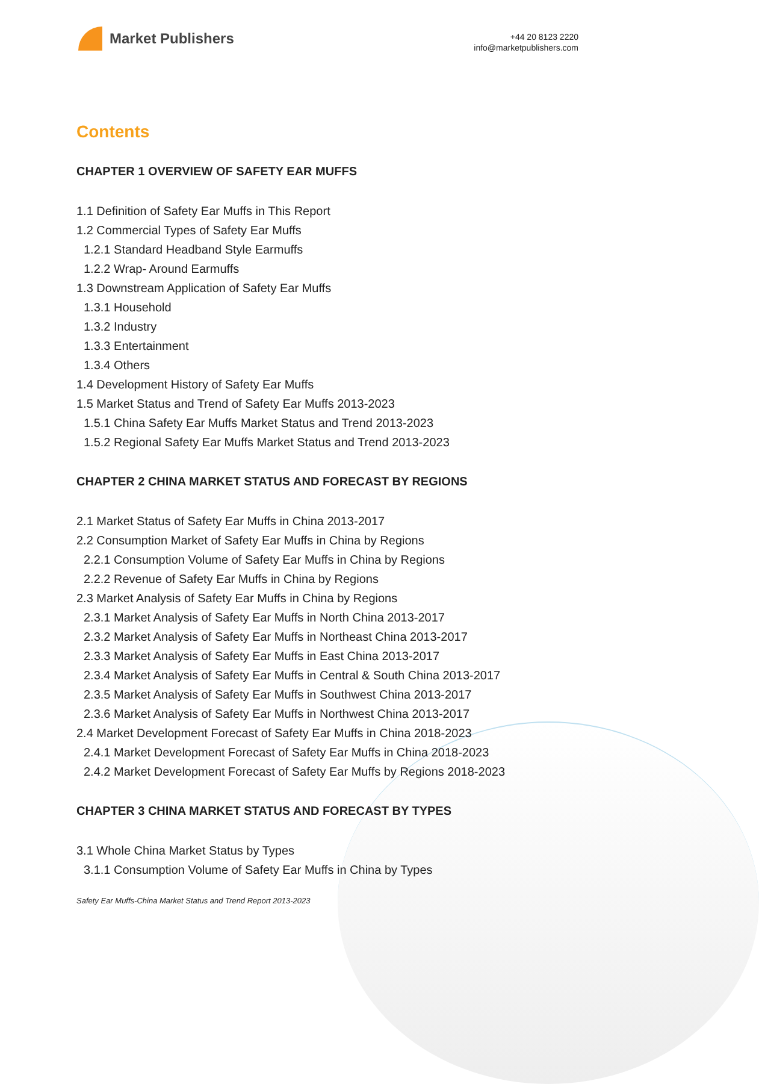Market Publishers
+44 20 8123 2220
info@marketpublishers.com
Contents
CHAPTER 1 OVERVIEW OF SAFETY EAR MUFFS
1.1 Definition of Safety Ear Muffs in This Report
1.2 Commercial Types of Safety Ear Muffs
1.2.1 Standard Headband Style Earmuffs
1.2.2 Wrap- Around Earmuffs
1.3 Downstream Application of Safety Ear Muffs
1.3.1 Household
1.3.2 Industry
1.3.3 Entertainment
1.3.4 Others
1.4 Development History of Safety Ear Muffs
1.5 Market Status and Trend of Safety Ear Muffs 2013-2023
1.5.1 China Safety Ear Muffs Market Status and Trend 2013-2023
1.5.2 Regional Safety Ear Muffs Market Status and Trend 2013-2023
CHAPTER 2 CHINA MARKET STATUS AND FORECAST BY REGIONS
2.1 Market Status of Safety Ear Muffs in China 2013-2017
2.2 Consumption Market of Safety Ear Muffs in China by Regions
2.2.1 Consumption Volume of Safety Ear Muffs in China by Regions
2.2.2 Revenue of Safety Ear Muffs in China by Regions
2.3 Market Analysis of Safety Ear Muffs in China by Regions
2.3.1 Market Analysis of Safety Ear Muffs in North China 2013-2017
2.3.2 Market Analysis of Safety Ear Muffs in Northeast China 2013-2017
2.3.3 Market Analysis of Safety Ear Muffs in East China 2013-2017
2.3.4 Market Analysis of Safety Ear Muffs in Central & South China 2013-2017
2.3.5 Market Analysis of Safety Ear Muffs in Southwest China 2013-2017
2.3.6 Market Analysis of Safety Ear Muffs in Northwest China 2013-2017
2.4 Market Development Forecast of Safety Ear Muffs in China 2018-2023
2.4.1 Market Development Forecast of Safety Ear Muffs in China 2018-2023
2.4.2 Market Development Forecast of Safety Ear Muffs by Regions 2018-2023
CHAPTER 3 CHINA MARKET STATUS AND FORECAST BY TYPES
3.1 Whole China Market Status by Types
3.1.1 Consumption Volume of Safety Ear Muffs in China by Types
Safety Ear Muffs-China Market Status and Trend Report 2013-2023